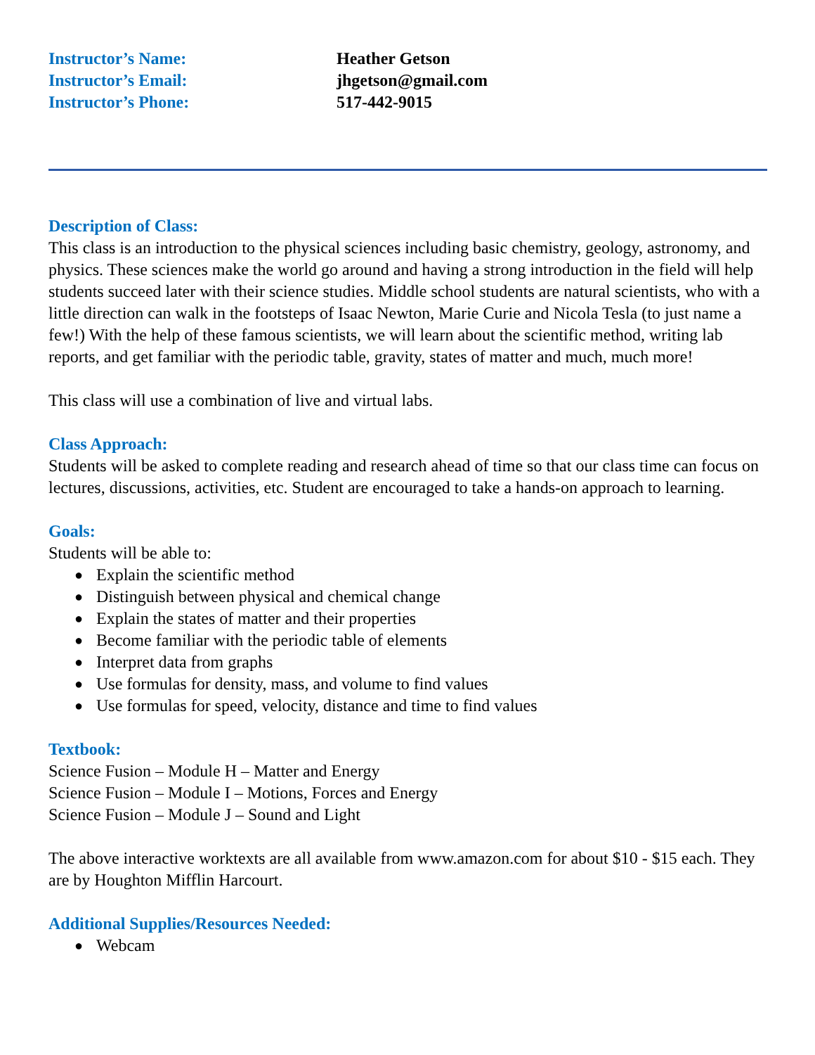Instructor’s Name:
Heather Getson
Instructor’s Email:
jhgetson@gmail.com
Instructor’s Phone:
517-442-9015
Description of Class:
This class is an introduction to the physical sciences including basic chemistry, geology, astronomy, and physics. These sciences make the world go around and having a strong introduction in the field will help students succeed later with their science studies. Middle school students are natural scientists, who with a little direction can walk in the footsteps of Isaac Newton, Marie Curie and Nicola Tesla (to just name a few!) With the help of these famous scientists, we will learn about the scientific method, writing lab reports, and get familiar with the periodic table, gravity, states of matter and much, much more!
This class will use a combination of live and virtual labs.
Class Approach:
Students will be asked to complete reading and research ahead of time so that our class time can focus on lectures, discussions, activities, etc. Student are encouraged to take a hands-on approach to learning.
Goals:
Students will be able to:
● Explain the scientific method
● Distinguish between physical and chemical change
● Explain the states of matter and their properties
● Become familiar with the periodic table of elements
● Interpret data from graphs
● Use formulas for density, mass, and volume to find values
● Use formulas for speed, velocity, distance and time to find values
Textbook:
Science Fusion – Module H – Matter and Energy
Science Fusion – Module I – Motions, Forces and Energy
Science Fusion – Module J – Sound and Light
The above interactive worktexts are all available from www.amazon.com for about $10 - $15 each. They are by Houghton Mifflin Harcourt.
Additional Supplies/Resources Needed:
● Webcam